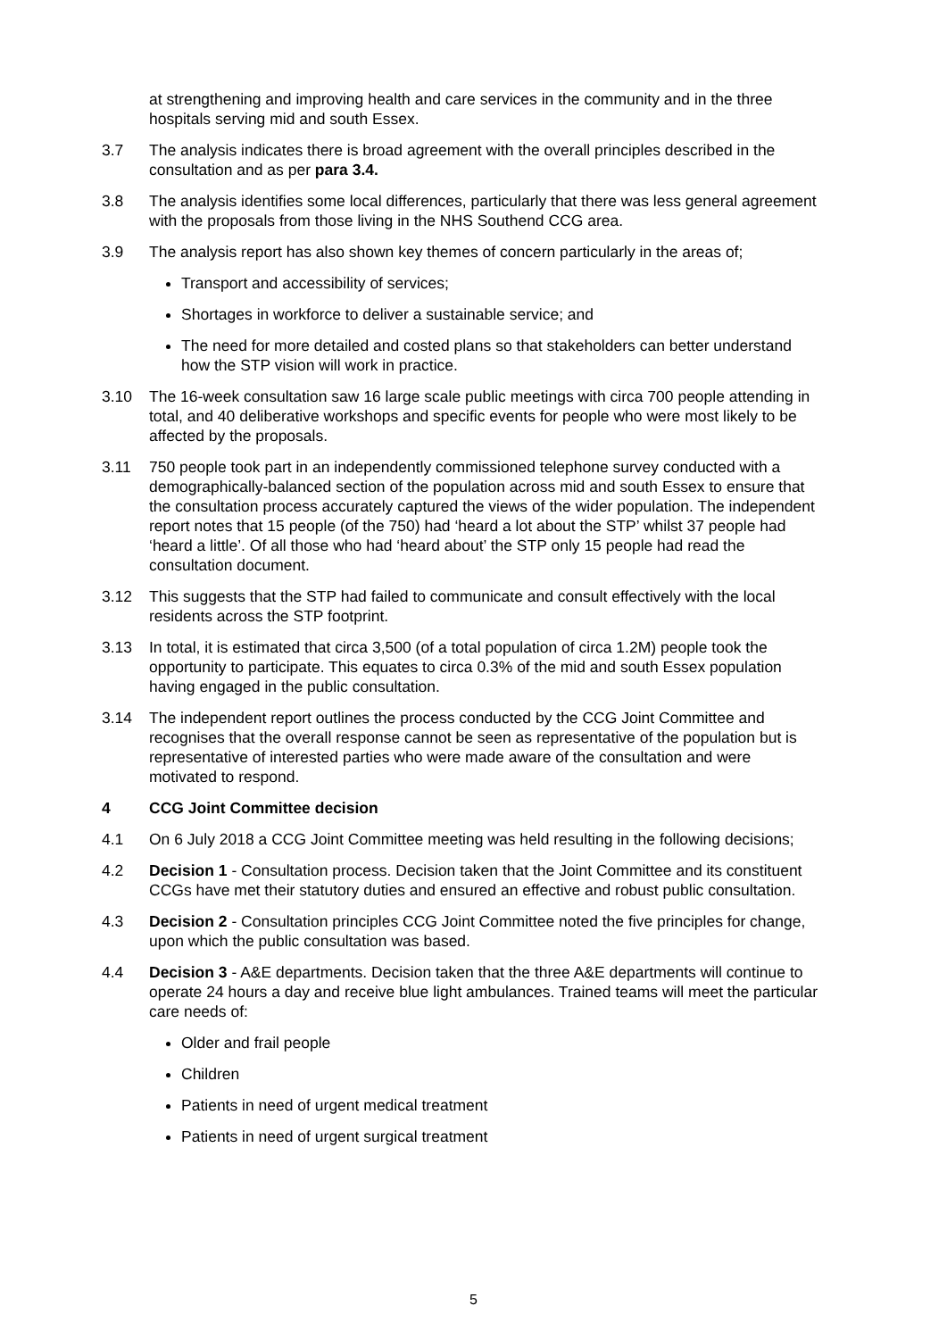at strengthening and improving health and care services in the community and in the three hospitals serving mid and south Essex.
3.7 The analysis indicates there is broad agreement with the overall principles described in the consultation and as per para 3.4.
3.8 The analysis identifies some local differences, particularly that there was less general agreement with the proposals from those living in the NHS Southend CCG area.
3.9 The analysis report has also shown key themes of concern particularly in the areas of;
Transport and accessibility of services;
Shortages in workforce to deliver a sustainable service; and
The need for more detailed and costed plans so that stakeholders can better understand how the STP vision will work in practice.
3.10 The 16-week consultation saw 16 large scale public meetings with circa 700 people attending in total, and 40 deliberative workshops and specific events for people who were most likely to be affected by the proposals.
3.11 750 people took part in an independently commissioned telephone survey conducted with a demographically-balanced section of the population across mid and south Essex to ensure that the consultation process accurately captured the views of the wider population. The independent report notes that 15 people (of the 750) had ‘heard a lot about the STP’ whilst 37 people had ‘heard a little’. Of all those who had ‘heard about’ the STP only 15 people had read the consultation document.
3.12 This suggests that the STP had failed to communicate and consult effectively with the local residents across the STP footprint.
3.13 In total, it is estimated that circa 3,500 (of a total population of circa 1.2M) people took the opportunity to participate. This equates to circa 0.3% of the mid and south Essex population having engaged in the public consultation.
3.14 The independent report outlines the process conducted by the CCG Joint Committee and recognises that the overall response cannot be seen as representative of the population but is representative of interested parties who were made aware of the consultation and were motivated to respond.
4 CCG Joint Committee decision
4.1 On 6 July 2018 a CCG Joint Committee meeting was held resulting in the following decisions;
4.2 Decision 1 - Consultation process. Decision taken that the Joint Committee and its constituent CCGs have met their statutory duties and ensured an effective and robust public consultation.
4.3 Decision 2 - Consultation principles CCG Joint Committee noted the five principles for change, upon which the public consultation was based.
4.4 Decision 3 - A&E departments. Decision taken that the three A&E departments will continue to operate 24 hours a day and receive blue light ambulances. Trained teams will meet the particular care needs of:
Older and frail people
Children
Patients in need of urgent medical treatment
Patients in need of urgent surgical treatment
5